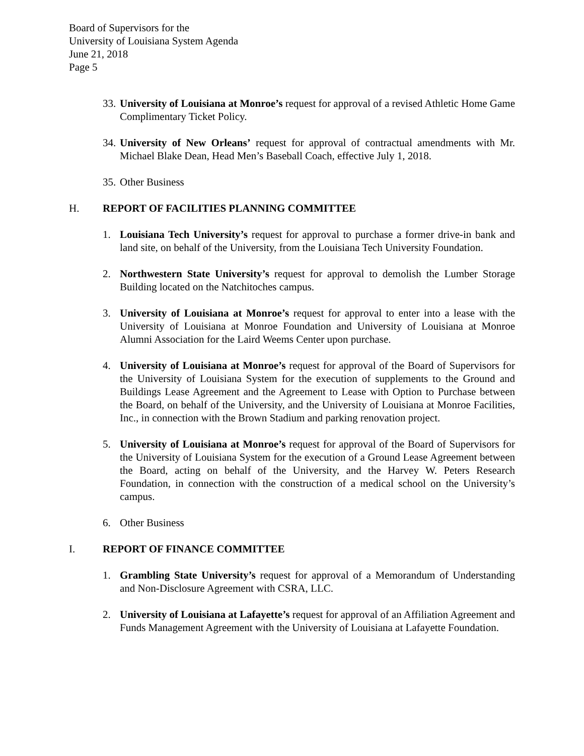Board of Supervisors for the
University of Louisiana System Agenda
June 21, 2018
Page 5
33.
University of Louisiana at Monroe’s request for approval of a revised Athletic Home Game Complimentary Ticket Policy.
34.
University of New Orleans’ request for approval of contractual amendments with Mr. Michael Blake Dean, Head Men’s Baseball Coach, effective July 1, 2018.
35.
Other Business
H. REPORT OF FACILITIES PLANNING COMMITTEE
1. Louisiana Tech University’s request for approval to purchase a former drive-in bank and land site, on behalf of the University, from the Louisiana Tech University Foundation.
2. Northwestern State University’s request for approval to demolish the Lumber Storage Building located on the Natchitoches campus.
3. University of Louisiana at Monroe’s request for approval to enter into a lease with the University of Louisiana at Monroe Foundation and University of Louisiana at Monroe Alumni Association for the Laird Weems Center upon purchase.
4. University of Louisiana at Monroe’s request for approval of the Board of Supervisors for the University of Louisiana System for the execution of supplements to the Ground and Buildings Lease Agreement and the Agreement to Lease with Option to Purchase between the Board, on behalf of the University, and the University of Louisiana at Monroe Facilities, Inc., in connection with the Brown Stadium and parking renovation project.
5. University of Louisiana at Monroe’s request for approval of the Board of Supervisors for the University of Louisiana System for the execution of a Ground Lease Agreement between the Board, acting on behalf of the University, and the Harvey W. Peters Research Foundation, in connection with the construction of a medical school on the University’s campus.
6. Other Business
I. REPORT OF FINANCE COMMITTEE
1. Grambling State University’s request for approval of a Memorandum of Understanding and Non-Disclosure Agreement with CSRA, LLC.
2. University of Louisiana at Lafayette’s request for approval of an Affiliation Agreement and Funds Management Agreement with the University of Louisiana at Lafayette Foundation.